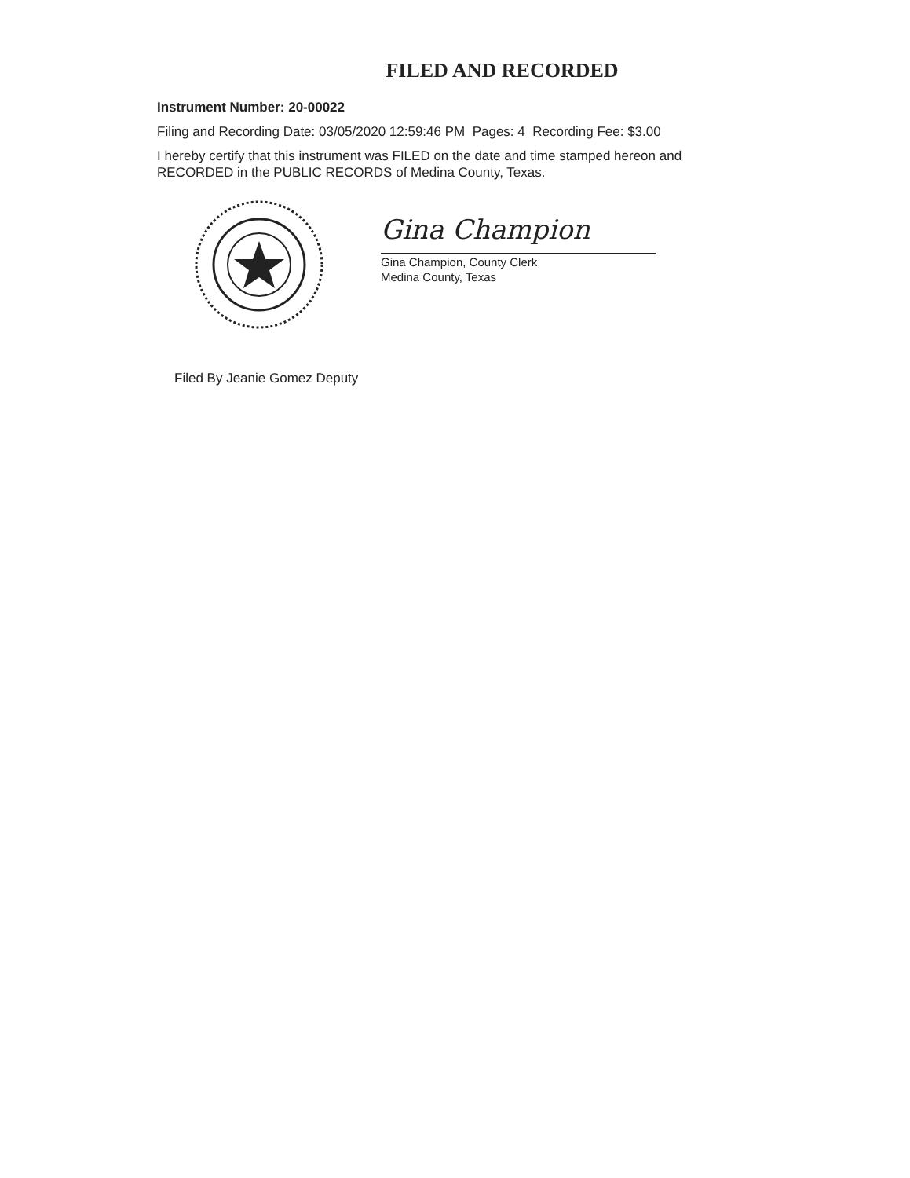FILED AND RECORDED
Instrument Number: 20-00022
Filing and Recording Date: 03/05/2020 12:59:46 PM Pages: 4 Recording Fee: $3.00
I hereby certify that this instrument was FILED on the date and time stamped hereon and RECORDED in the PUBLIC RECORDS of Medina County, Texas.
Gina Champion
Gina Champion, County Clerk
Medina County, Texas
Filed By Jeanie Gomez Deputy